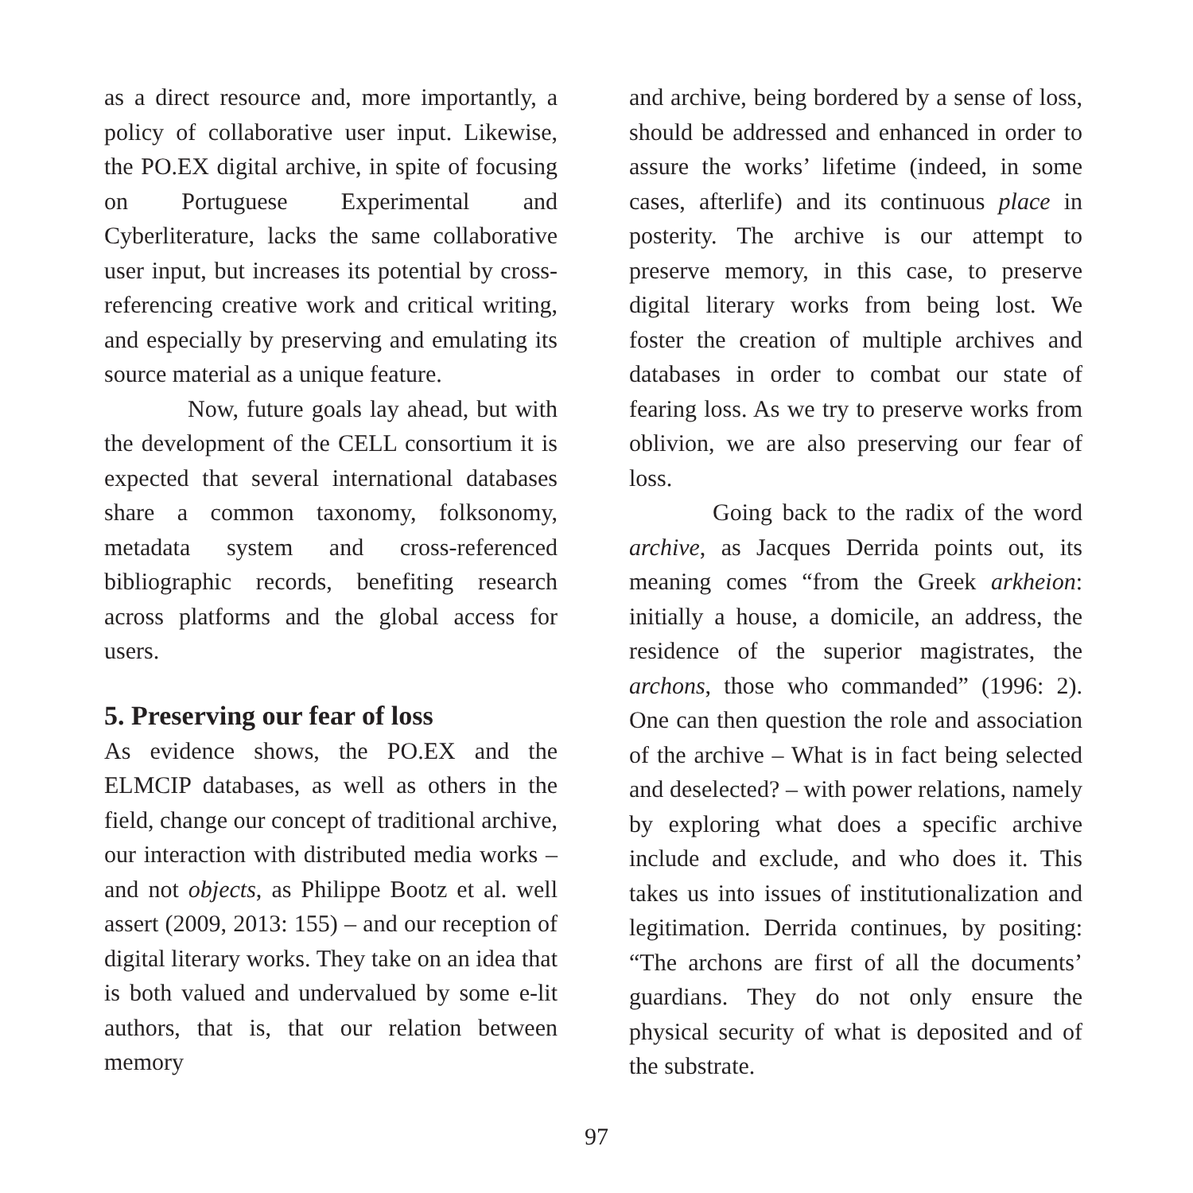as a direct resource and, more importantly, a policy of collaborative user input. Likewise, the PO.EX digital archive, in spite of focusing on Portuguese Experimental and Cyberliterature, lacks the same collaborative user input, but increases its potential by cross-referencing creative work and critical writing, and especially by preserving and emulating its source material as a unique feature.
Now, future goals lay ahead, but with the development of the CELL consortium it is expected that several international databases share a common taxonomy, folksonomy, metadata system and cross-referenced bibliographic records, benefiting research across platforms and the global access for users.
5. Preserving our fear of loss
As evidence shows, the PO.EX and the ELMCIP databases, as well as others in the field, change our concept of traditional archive, our interaction with distributed media works – and not objects, as Philippe Bootz et al. well assert (2009, 2013: 155) – and our reception of digital literary works. They take on an idea that is both valued and undervalued by some e-lit authors, that is, that our relation between memory
and archive, being bordered by a sense of loss, should be addressed and enhanced in order to assure the works’ lifetime (indeed, in some cases, afterlife) and its continuous place in posterity. The archive is our attempt to preserve memory, in this case, to preserve digital literary works from being lost. We foster the creation of multiple archives and databases in order to combat our state of fearing loss. As we try to preserve works from oblivion, we are also preserving our fear of loss.
Going back to the radix of the word archive, as Jacques Derrida points out, its meaning comes “from the Greek arkheion: initially a house, a domicile, an address, the residence of the superior magistrates, the archons, those who commanded” (1996: 2). One can then question the role and association of the archive – What is in fact being selected and deselected? – with power relations, namely by exploring what does a specific archive include and exclude, and who does it. This takes us into issues of institutionalization and legitimation. Derrida continues, by positing: “The archons are first of all the documents’ guardians. They do not only ensure the physical security of what is deposited and of the substrate.
97